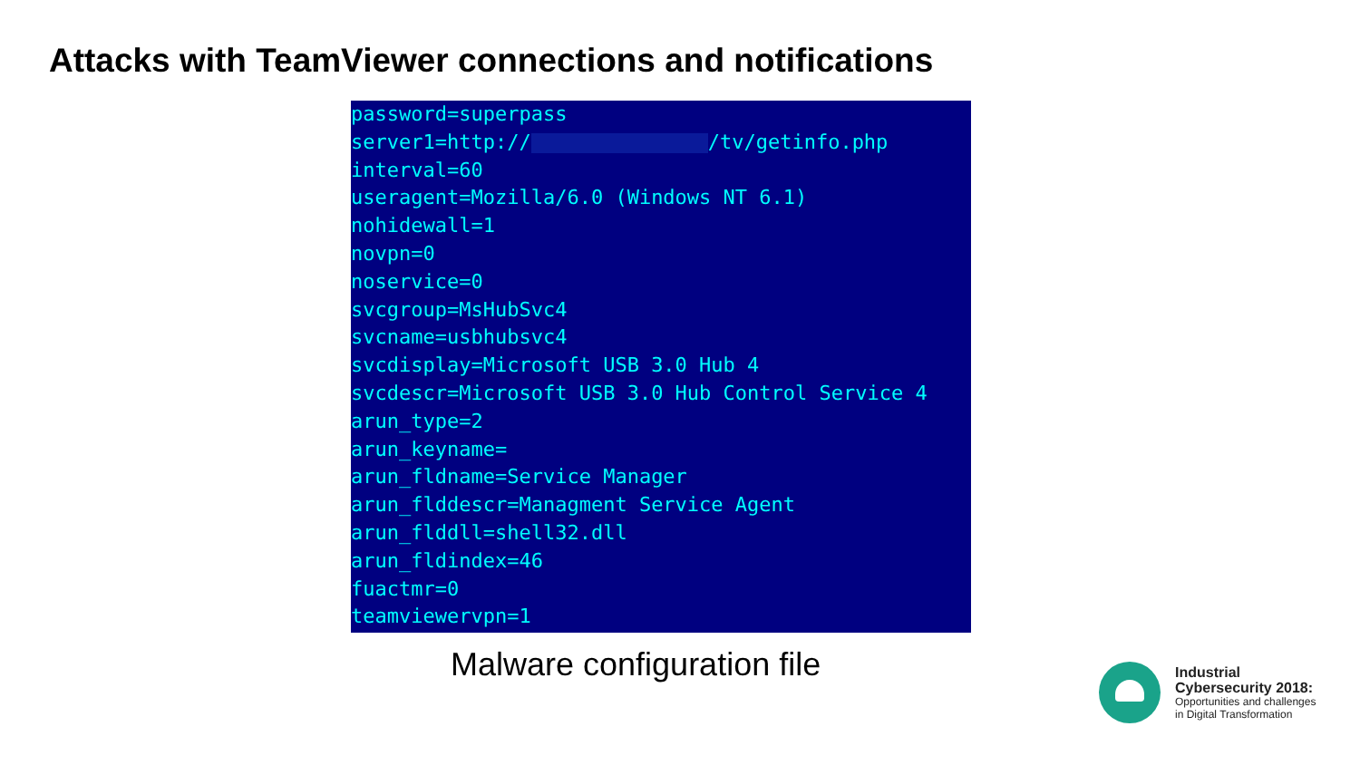Attacks with TeamViewer connections and notifications
password=superpass server1=http:// /tv/getinfo.php interval=60 useragent=Mozilla/6.0 (Windows NT 6.1) nohidewall=1 novpn=0 noservice=0 svcgroup=MsHubSvc4 svcname=usbhubsvc4 svcdisplay=Microsoft USB 3.0 Hub 4 svcdescr=Microsoft USB 3.0 Hub Control Service 4 arun_type=2 arun_keyname= arun_fldname=Service Manager arun_flddescr=Managment Service Agent arun_flddll=shell32.dll arun_fldindex=46 fuactmr=0 teamviewervpn=1
Malware configuration file
Industrial
Cybersecurity 2018:
Opportunities and challenges
in Digital Transformation